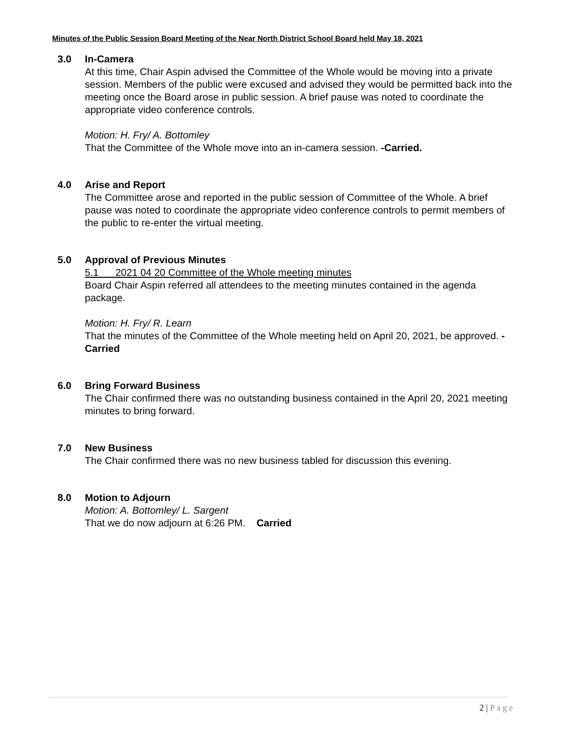Minutes of the Public Session Board Meeting of the Near North District School Board held May 18, 2021
3.0 In-Camera
At this time, Chair Aspin advised the Committee of the Whole would be moving into a private session. Members of the public were excused and advised they would be permitted back into the meeting once the Board arose in public session. A brief pause was noted to coordinate the appropriate video conference controls.
Motion: H. Fry/ A. Bottomley
That the Committee of the Whole move into an in-camera session. -Carried.
4.0 Arise and Report
The Committee arose and reported in the public session of Committee of the Whole. A brief pause was noted to coordinate the appropriate video conference controls to permit members of the public to re-enter the virtual meeting.
5.0 Approval of Previous Minutes
5.1 2021 04 20 Committee of the Whole meeting minutes
Board Chair Aspin referred all attendees to the meeting minutes contained in the agenda package.
Motion: H. Fry/ R. Learn
That the minutes of the Committee of the Whole meeting held on April 20, 2021, be approved. - Carried
6.0 Bring Forward Business
The Chair confirmed there was no outstanding business contained in the April 20, 2021 meeting minutes to bring forward.
7.0 New Business
The Chair confirmed there was no new business tabled for discussion this evening.
8.0 Motion to Adjourn
Motion: A. Bottomley/ L. Sargent
That we do now adjourn at 6:26 PM. Carried
2 | Page